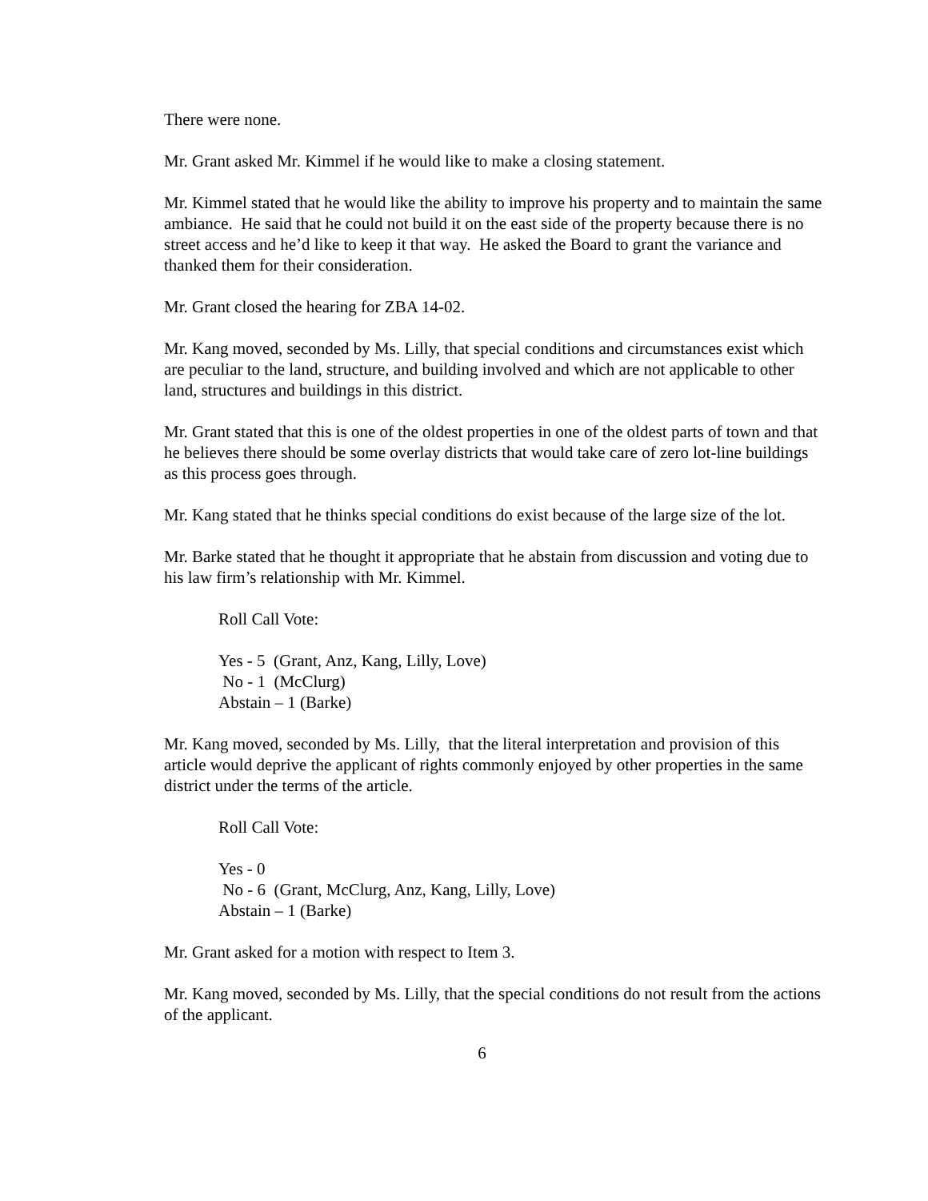There were none.
Mr. Grant asked Mr. Kimmel if he would like to make a closing statement.
Mr. Kimmel stated that he would like the ability to improve his property and to maintain the same ambiance. He said that he could not build it on the east side of the property because there is no street access and he’d like to keep it that way. He asked the Board to grant the variance and thanked them for their consideration.
Mr. Grant closed the hearing for ZBA 14-02.
Mr. Kang moved, seconded by Ms. Lilly, that special conditions and circumstances exist which are peculiar to the land, structure, and building involved and which are not applicable to other land, structures and buildings in this district.
Mr. Grant stated that this is one of the oldest properties in one of the oldest parts of town and that he believes there should be some overlay districts that would take care of zero lot-line buildings as this process goes through.
Mr. Kang stated that he thinks special conditions do exist because of the large size of the lot.
Mr. Barke stated that he thought it appropriate that he abstain from discussion and voting due to his law firm’s relationship with Mr. Kimmel.
Roll Call Vote:
Yes - 5 (Grant, Anz, Kang, Lilly, Love)
No - 1 (McClurg)
Abstain – 1 (Barke)
Mr. Kang moved, seconded by Ms. Lilly, that the literal interpretation and provision of this article would deprive the applicant of rights commonly enjoyed by other properties in the same district under the terms of the article.
Roll Call Vote:
Yes - 0
No - 6 (Grant, McClurg, Anz, Kang, Lilly, Love)
Abstain – 1 (Barke)
Mr. Grant asked for a motion with respect to Item 3.
Mr. Kang moved, seconded by Ms. Lilly, that the special conditions do not result from the actions of the applicant.
6